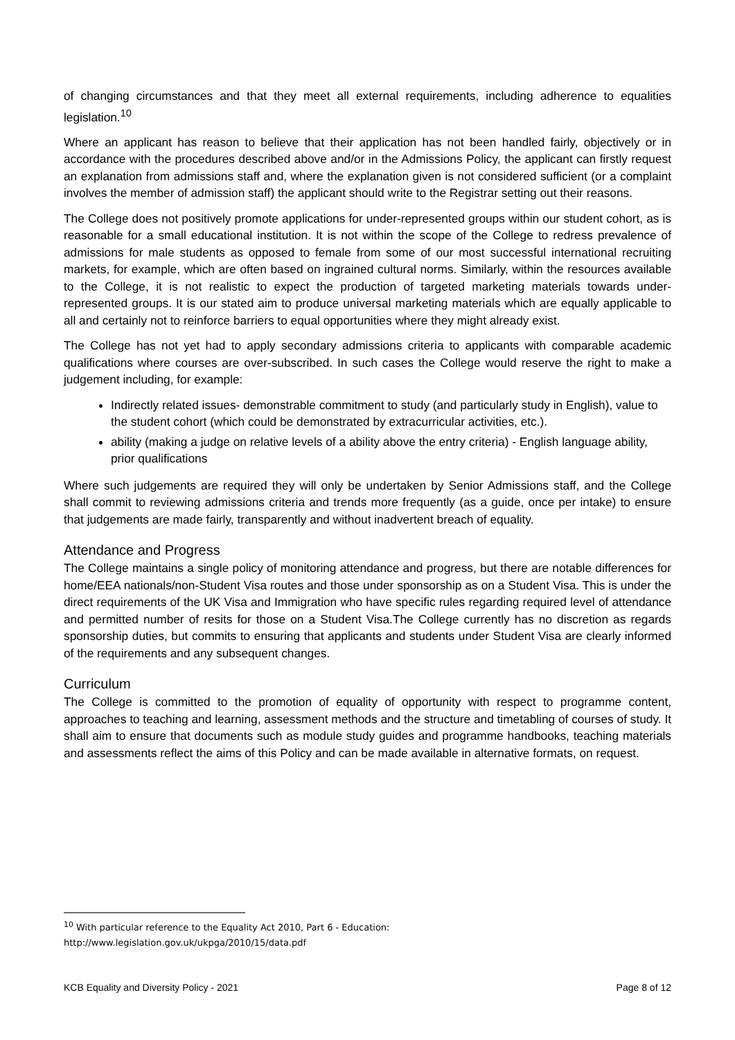of changing circumstances and that they meet all external requirements, including adherence to equalities legislation.<sup>10</sup>
Where an applicant has reason to believe that their application has not been handled fairly, objectively or in accordance with the procedures described above and/or in the Admissions Policy, the applicant can firstly request an explanation from admissions staff and, where the explanation given is not considered sufficient (or a complaint involves the member of admission staff) the applicant should write to the Registrar setting out their reasons.
The College does not positively promote applications for under-represented groups within our student cohort, as is reasonable for a small educational institution. It is not within the scope of the College to redress prevalence of admissions for male students as opposed to female from some of our most successful international recruiting markets, for example, which are often based on ingrained cultural norms. Similarly, within the resources available to the College, it is not realistic to expect the production of targeted marketing materials towards under-represented groups. It is our stated aim to produce universal marketing materials which are equally applicable to all and certainly not to reinforce barriers to equal opportunities where they might already exist.
The College has not yet had to apply secondary admissions criteria to applicants with comparable academic qualifications where courses are over-subscribed. In such cases the College would reserve the right to make a judgement including, for example:
Indirectly related issues- demonstrable commitment to study (and particularly study in English), value to the student cohort (which could be demonstrated by extracurricular activities, etc.).
ability (making a judge on relative levels of a ability above the entry criteria) - English language ability, prior qualifications
Where such judgements are required they will only be undertaken by Senior Admissions staff, and the College shall commit to reviewing admissions criteria and trends more frequently (as a guide, once per intake) to ensure that judgements are made fairly, transparently and without inadvertent breach of equality.
Attendance and Progress
The College maintains a single policy of monitoring attendance and progress, but there are notable differences for home/EEA nationals/non-Student Visa routes and those under sponsorship as on a Student Visa. This is under the direct requirements of the UK Visa and Immigration who have specific rules regarding required level of attendance and permitted number of resits for those on a Student Visa.The College currently has no discretion as regards sponsorship duties, but commits to ensuring that applicants and students under Student Visa are clearly informed of the requirements and any subsequent changes.
Curriculum
The College is committed to the promotion of equality of opportunity with respect to programme content, approaches to teaching and learning, assessment methods and the structure and timetabling of courses of study. It shall aim to ensure that documents such as module study guides and programme handbooks, teaching materials and assessments reflect the aims of this Policy and can be made available in alternative formats, on request.
<sup>10</sup> With particular reference to the Equality Act 2010, Part 6 - Education:
http://www.legislation.gov.uk/ukpga/2010/15/data.pdf
KCB Equality and Diversity Policy - 2021 Page 8 of 12